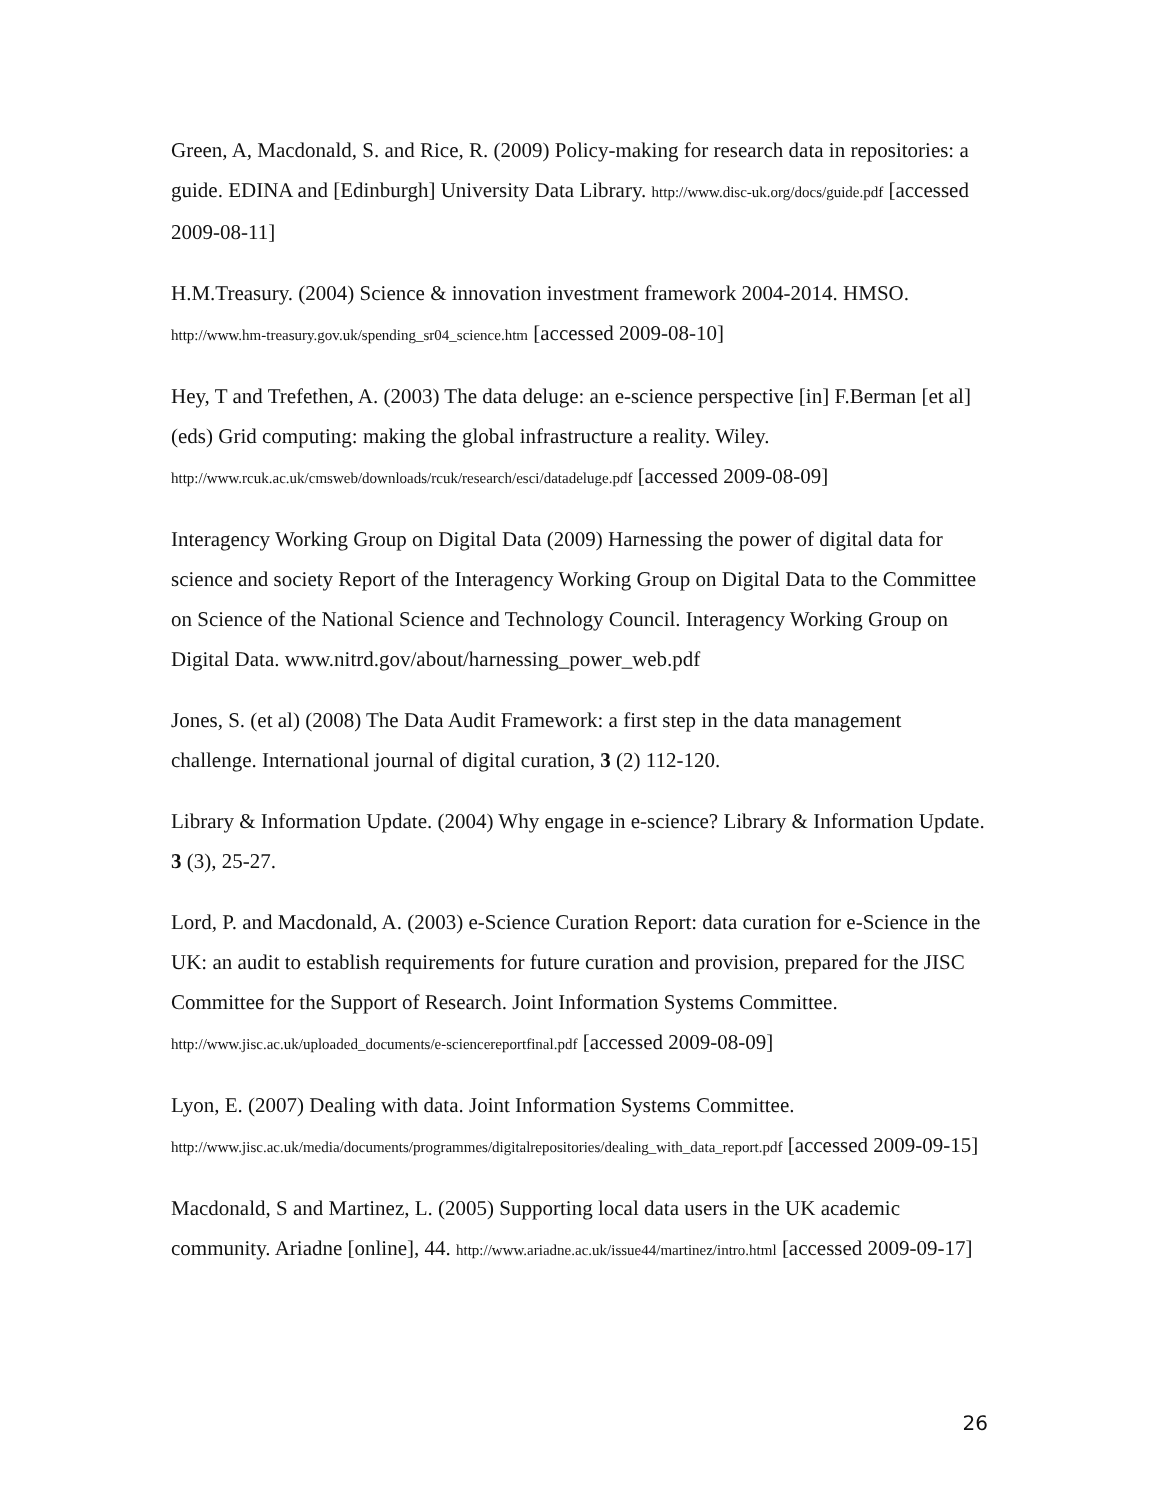Green, A, Macdonald, S. and Rice, R. (2009) Policy-making for research data in repositories: a guide. EDINA and [Edinburgh] University Data Library. http://www.disc-uk.org/docs/guide.pdf [accessed 2009-08-11]
H.M.Treasury. (2004) Science & innovation investment framework 2004-2014. HMSO. http://www.hm-treasury.gov.uk/spending_sr04_science.htm [accessed 2009-08-10]
Hey, T and Trefethen, A. (2003) The data deluge: an e-science perspective [in] F.Berman [et al] (eds) Grid computing: making the global infrastructure a reality. Wiley. http://www.rcuk.ac.uk/cmsweb/downloads/rcuk/research/esci/datadeluge.pdf [accessed 2009-08-09]
Interagency Working Group on Digital Data (2009) Harnessing the power of digital data for science and society Report of the Interagency Working Group on Digital Data to the Committee on Science of the National Science and Technology Council. Interagency Working Group on Digital Data. www.nitrd.gov/about/harnessing_power_web.pdf
Jones, S. (et al) (2008) The Data Audit Framework: a first step in the data management challenge. International journal of digital curation, 3 (2) 112-120.
Library & Information Update. (2004) Why engage in e-science? Library & Information Update. 3 (3), 25-27.
Lord, P. and Macdonald, A. (2003) e-Science Curation Report: data curation for e-Science in the UK: an audit to establish requirements for future curation and provision, prepared for the JISC Committee for the Support of Research. Joint Information Systems Committee. http://www.jisc.ac.uk/uploaded_documents/e-sciencereportfinal.pdf [accessed 2009-08-09]
Lyon, E. (2007) Dealing with data. Joint Information Systems Committee. http://www.jisc.ac.uk/media/documents/programmes/digitalrepositories/dealing_with_data_report.pdf [accessed 2009-09-15]
Macdonald, S and Martinez, L. (2005) Supporting local data users in the UK academic community. Ariadne [online], 44. http://www.ariadne.ac.uk/issue44/martinez/intro.html [accessed 2009-09-17]
26